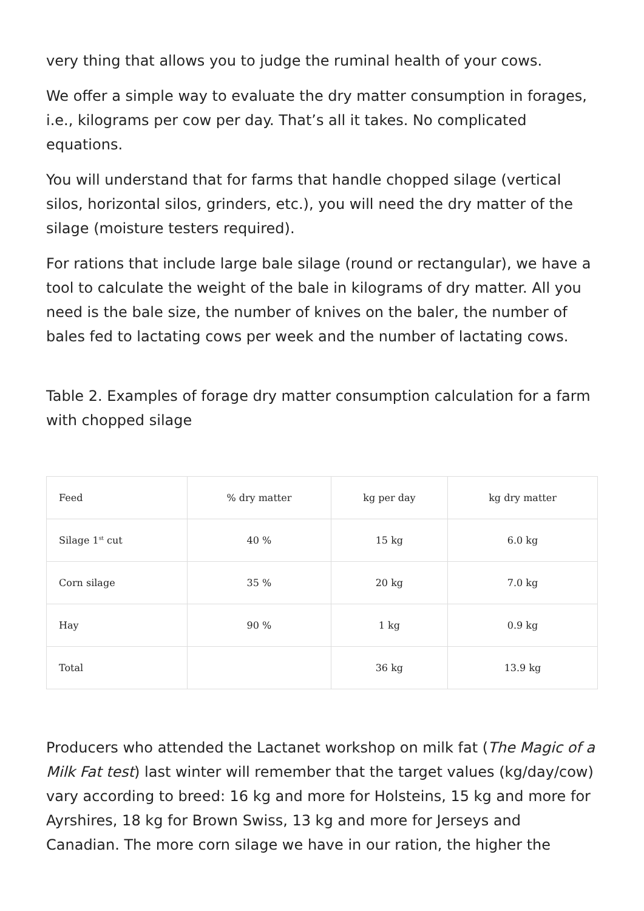very thing that allows you to judge the ruminal health of your cows.
We offer a simple way to evaluate the dry matter consumption in forages, i.e., kilograms per cow per day. That’s all it takes. No complicated equations.
You will understand that for farms that handle chopped silage (vertical silos, horizontal silos, grinders, etc.), you will need the dry matter of the silage (moisture testers required).
For rations that include large bale silage (round or rectangular), we have a tool to calculate the weight of the bale in kilograms of dry matter. All you need is the bale size, the number of knives on the baler, the number of bales fed to lactating cows per week and the number of lactating cows.
Table 2. Examples of forage dry matter consumption calculation for a farm with chopped silage
| Feed | % dry matter | kg per day | kg dry matter |
| Silage 1<sup>st</sup> cut | 40 % | 15 kg | 6.0 kg |
| Corn silage | 35 % | 20 kg | 7.0 kg |
| Hay | 90 % | 1 kg | 0.9 kg |
| Total | | 36 kg | 13.9 kg |
Producers who attended the Lactanet workshop on milk fat (The Magic of a Milk Fat test) last winter will remember that the target values (kg/day/cow) vary according to breed: 16 kg and more for Holsteins, 15 kg and more for Ayrshires, 18 kg for Brown Swiss, 13 kg and more for Jerseys and Canadian. The more corn silage we have in our ration, the higher the